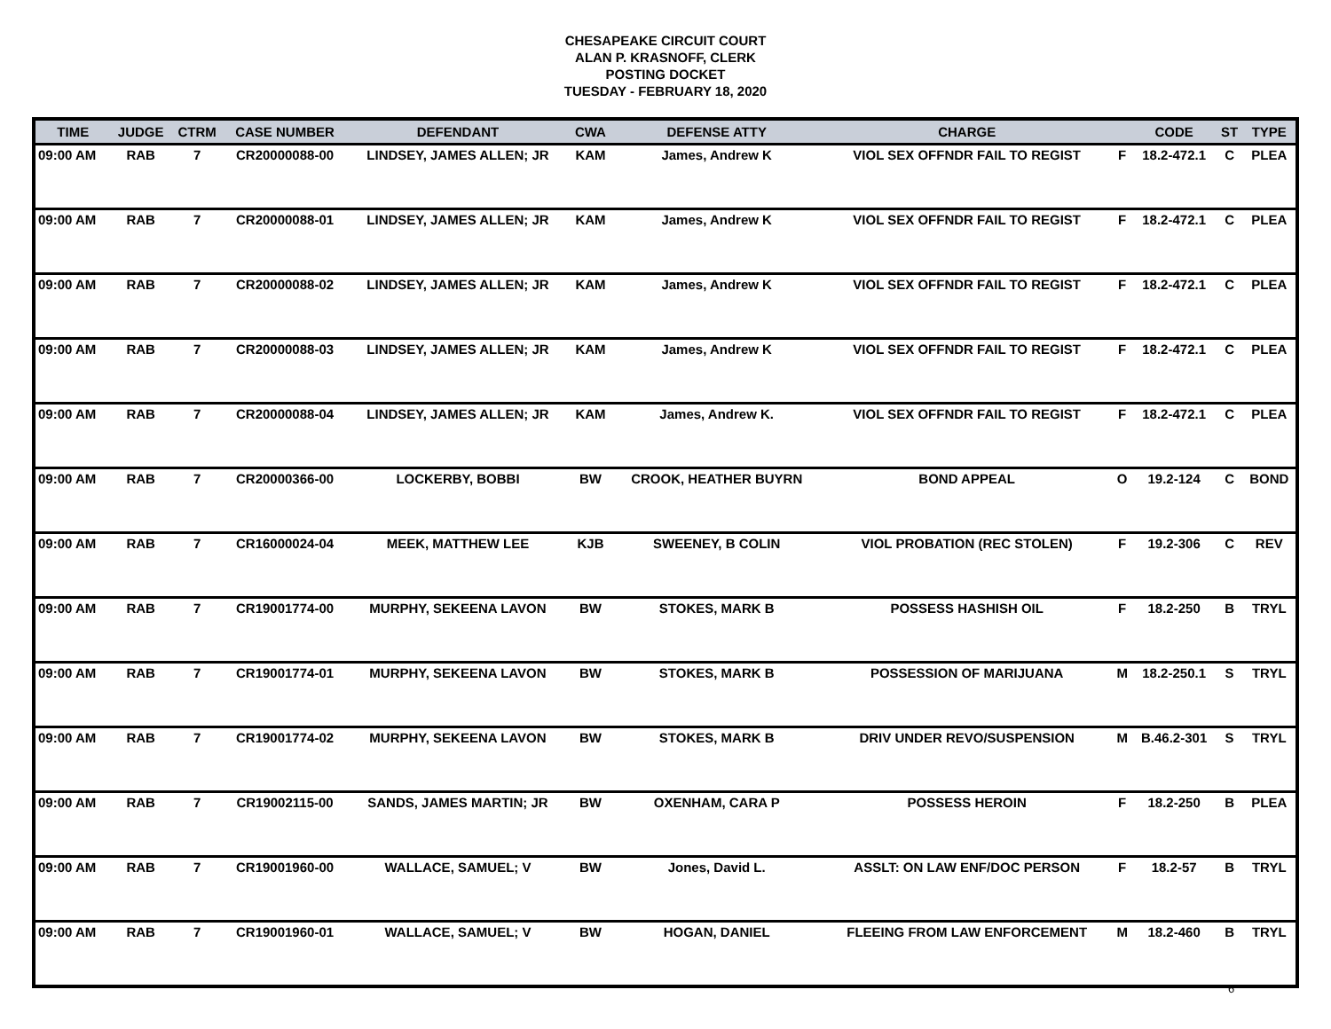CHESAPEAKE CIRCUIT COURT
ALAN P. KRASNOFF, CLERK
POSTING DOCKET
TUESDAY - FEBRUARY 18, 2020
| TIME | JUDGE | CTRM | CASE NUMBER | DEFENDANT | CWA | DEFENSE ATTY | CHARGE | | CODE | ST | TYPE |
| --- | --- | --- | --- | --- | --- | --- | --- | --- | --- | --- | --- |
| 09:00 AM | RAB | 7 | CR20000088-00 | LINDSEY, JAMES ALLEN; JR | KAM | James, Andrew K | VIOL SEX OFFNDR FAIL TO REGIST | F | 18.2-472.1 | C | PLEA |
| 09:00 AM | RAB | 7 | CR20000088-01 | LINDSEY, JAMES ALLEN; JR | KAM | James, Andrew K | VIOL SEX OFFNDR FAIL TO REGIST | F | 18.2-472.1 | C | PLEA |
| 09:00 AM | RAB | 7 | CR20000088-02 | LINDSEY, JAMES ALLEN; JR | KAM | James, Andrew K | VIOL SEX OFFNDR FAIL TO REGIST | F | 18.2-472.1 | C | PLEA |
| 09:00 AM | RAB | 7 | CR20000088-03 | LINDSEY, JAMES ALLEN; JR | KAM | James, Andrew K | VIOL SEX OFFNDR FAIL TO REGIST | F | 18.2-472.1 | C | PLEA |
| 09:00 AM | RAB | 7 | CR20000088-04 | LINDSEY, JAMES ALLEN; JR | KAM | James, Andrew K. | VIOL SEX OFFNDR FAIL TO REGIST | F | 18.2-472.1 | C | PLEA |
| 09:00 AM | RAB | 7 | CR20000366-00 | LOCKERBY, BOBBI | BW | CROOK, HEATHER BUYRN | BOND APPEAL | O | 19.2-124 | C | BOND |
| 09:00 AM | RAB | 7 | CR16000024-04 | MEEK, MATTHEW LEE | KJB | SWEENEY, B COLIN | VIOL PROBATION (REC STOLEN) | F | 19.2-306 | C | REV |
| 09:00 AM | RAB | 7 | CR19001774-00 | MURPHY, SEKEENA LAVON | BW | STOKES, MARK B | POSSESS HASHISH OIL | F | 18.2-250 | B | TRYL |
| 09:00 AM | RAB | 7 | CR19001774-01 | MURPHY, SEKEENA LAVON | BW | STOKES, MARK B | POSSESSION OF MARIJUANA | M | 18.2-250.1 | S | TRYL |
| 09:00 AM | RAB | 7 | CR19001774-02 | MURPHY, SEKEENA LAVON | BW | STOKES, MARK B | DRIV UNDER REVO/SUSPENSION | M | B.46.2-301 | S | TRYL |
| 09:00 AM | RAB | 7 | CR19002115-00 | SANDS, JAMES MARTIN; JR | BW | OXENHAM, CARA P | POSSESS HEROIN | F | 18.2-250 | B | PLEA |
| 09:00 AM | RAB | 7 | CR19001960-00 | WALLACE, SAMUEL; V | BW | Jones, David L. | ASSLT: ON LAW ENF/DOC PERSON | F | 18.2-57 | B | TRYL |
| 09:00 AM | RAB | 7 | CR19001960-01 | WALLACE, SAMUEL; V | BW | HOGAN, DANIEL | FLEEING FROM LAW ENFORCEMENT | M | 18.2-460 | B | TRYL |
6